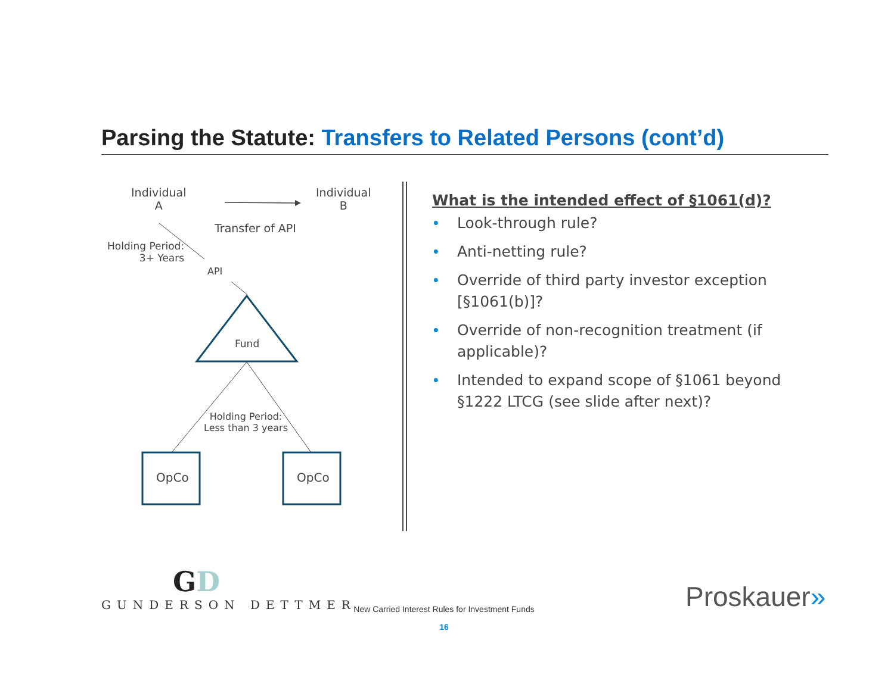Parsing the Statute: Transfers to Related Persons (cont’d)
Individual
A
Individual
B
Transfer of API
Holding Period:
3+ Years
API
Fund
Holding Period:
Less than 3 years
OpCo OpCo
What is the intended effect of §1061(d)?
• Look-through rule?
• Anti-netting rule?
• Override of third party investor exception [§1061(b)]?
• Override of non-recognition treatment (if applicable)?
• Intended to expand scope of §1061 beyond §1222 LTCG (see slide after next)?
GD
GUNDERSON DETTMER
New Carried Interest Rules for Investment Funds
16
Proskauer»